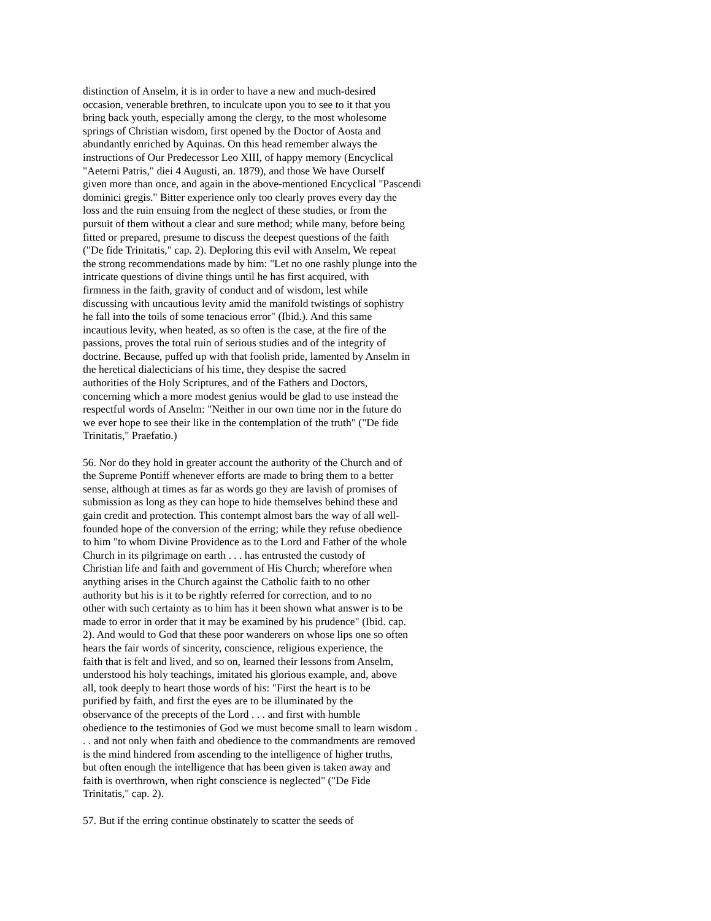distinction of Anselm, it is in order to have a new and much-desired occasion, venerable brethren, to inculcate upon you to see to it that you bring back youth, especially among the clergy, to the most wholesome springs of Christian wisdom, first opened by the Doctor of Aosta and abundantly enriched by Aquinas. On this head remember always the instructions of Our Predecessor Leo XIII, of happy memory (Encyclical "Aeterni Patris," diei 4 Augusti, an. 1879), and those We have Ourself given more than once, and again in the above-mentioned Encyclical "Pascendi dominici gregis." Bitter experience only too clearly proves every day the loss and the ruin ensuing from the neglect of these studies, or from the pursuit of them without a clear and sure method; while many, before being fitted or prepared, presume to discuss the deepest questions of the faith ("De fide Trinitatis," cap. 2). Deploring this evil with Anselm, We repeat the strong recommendations made by him: "Let no one rashly plunge into the intricate questions of divine things until he has first acquired, with firmness in the faith, gravity of conduct and of wisdom, lest while discussing with uncautious levity amid the manifold twistings of sophistry he fall into the toils of some tenacious error" (Ibid.). And this same incautious levity, when heated, as so often is the case, at the fire of the passions, proves the total ruin of serious studies and of the integrity of doctrine. Because, puffed up with that foolish pride, lamented by Anselm in the heretical dialecticians of his time, they despise the sacred authorities of the Holy Scriptures, and of the Fathers and Doctors, concerning which a more modest genius would be glad to use instead the respectful words of Anselm: "Neither in our own time nor in the future do we ever hope to see their like in the contemplation of the truth" ("De fide Trinitatis," Praefatio.)
56. Nor do they hold in greater account the authority of the Church and of the Supreme Pontiff whenever efforts are made to bring them to a better sense, although at times as far as words go they are lavish of promises of submission as long as they can hope to hide themselves behind these and gain credit and protection. This contempt almost bars the way of all well- founded hope of the conversion of the erring; while they refuse obedience to him "to whom Divine Providence as to the Lord and Father of the whole Church in its pilgrimage on earth . . . has entrusted the custody of Christian life and faith and government of His Church; wherefore when anything arises in the Church against the Catholic faith to no other authority but his is it to be rightly referred for correction, and to no other with such certainty as to him has it been shown what answer is to be made to error in order that it may be examined by his prudence" (Ibid. cap. 2). And would to God that these poor wanderers on whose lips one so often hears the fair words of sincerity, conscience, religious experience, the faith that is felt and lived, and so on, learned their lessons from Anselm, understood his holy teachings, imitated his glorious example, and, above all, took deeply to heart those words of his: "First the heart is to be purified by faith, and first the eyes are to be illuminated by the observance of the precepts of the Lord . . . and first with humble obedience to the testimonies of God we must become small to learn wisdom . . . and not only when faith and obedience to the commandments are removed is the mind hindered from ascending to the intelligence of higher truths, but often enough the intelligence that has been given is taken away and faith is overthrown, when right conscience is neglected" ("De Fide Trinitatis," cap. 2).
57. But if the erring continue obstinately to scatter the seeds of